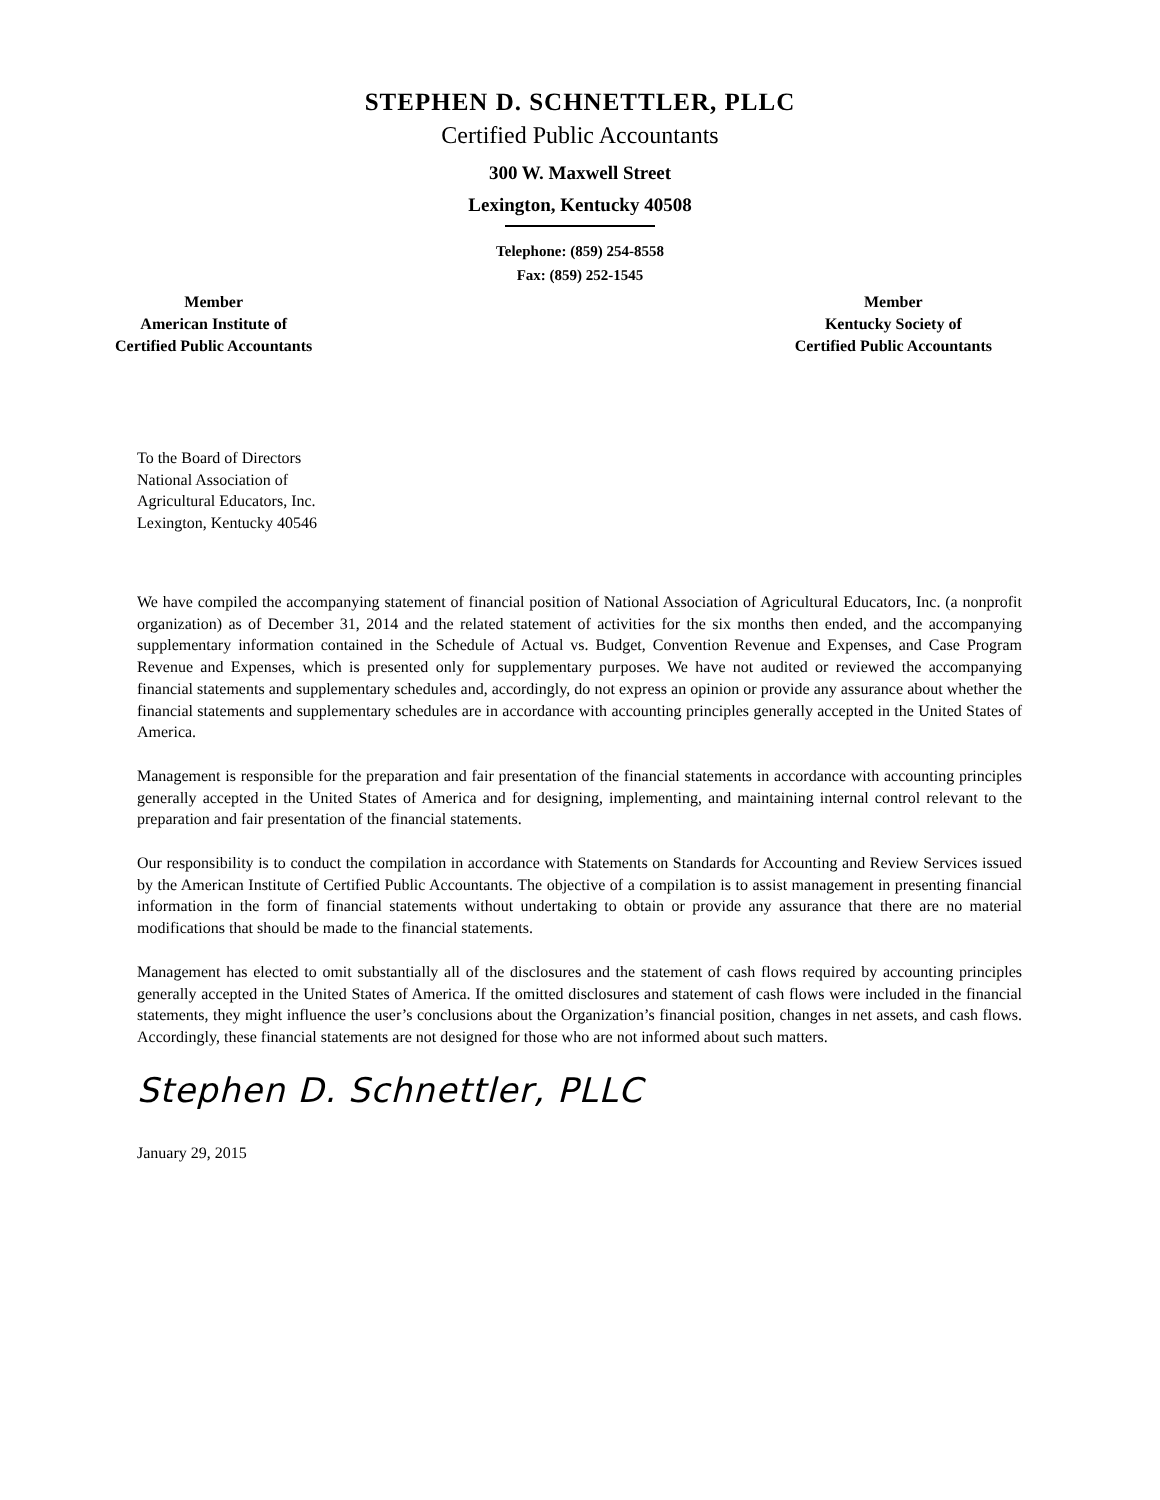STEPHEN D. SCHNETTLER, PLLC
Certified Public Accountants
300 W. Maxwell Street
Lexington, Kentucky 40508
Telephone: (859) 254-8558
Fax: (859) 252-1545
Member
American Institute of
Certified Public Accountants
Member
Kentucky Society of
Certified Public Accountants
To the Board of Directors
National Association of
Agricultural Educators, Inc.
Lexington, Kentucky 40546
We have compiled the accompanying statement of financial position of National Association of Agricultural Educators, Inc. (a nonprofit organization) as of December 31, 2014 and the related statement of activities for the six months then ended, and the accompanying supplementary information contained in the Schedule of Actual vs. Budget, Convention Revenue and Expenses, and Case Program Revenue and Expenses, which is presented only for supplementary purposes. We have not audited or reviewed the accompanying financial statements and supplementary schedules and, accordingly, do not express an opinion or provide any assurance about whether the financial statements and supplementary schedules are in accordance with accounting principles generally accepted in the United States of America.
Management is responsible for the preparation and fair presentation of the financial statements in accordance with accounting principles generally accepted in the United States of America and for designing, implementing, and maintaining internal control relevant to the preparation and fair presentation of the financial statements.
Our responsibility is to conduct the compilation in accordance with Statements on Standards for Accounting and Review Services issued by the American Institute of Certified Public Accountants. The objective of a compilation is to assist management in presenting financial information in the form of financial statements without undertaking to obtain or provide any assurance that there are no material modifications that should be made to the financial statements.
Management has elected to omit substantially all of the disclosures and the statement of cash flows required by accounting principles generally accepted in the United States of America. If the omitted disclosures and statement of cash flows were included in the financial statements, they might influence the user’s conclusions about the Organization’s financial position, changes in net assets, and cash flows. Accordingly, these financial statements are not designed for those who are not informed about such matters.
Stephen D. Schnettler, PLLC
January 29, 2015